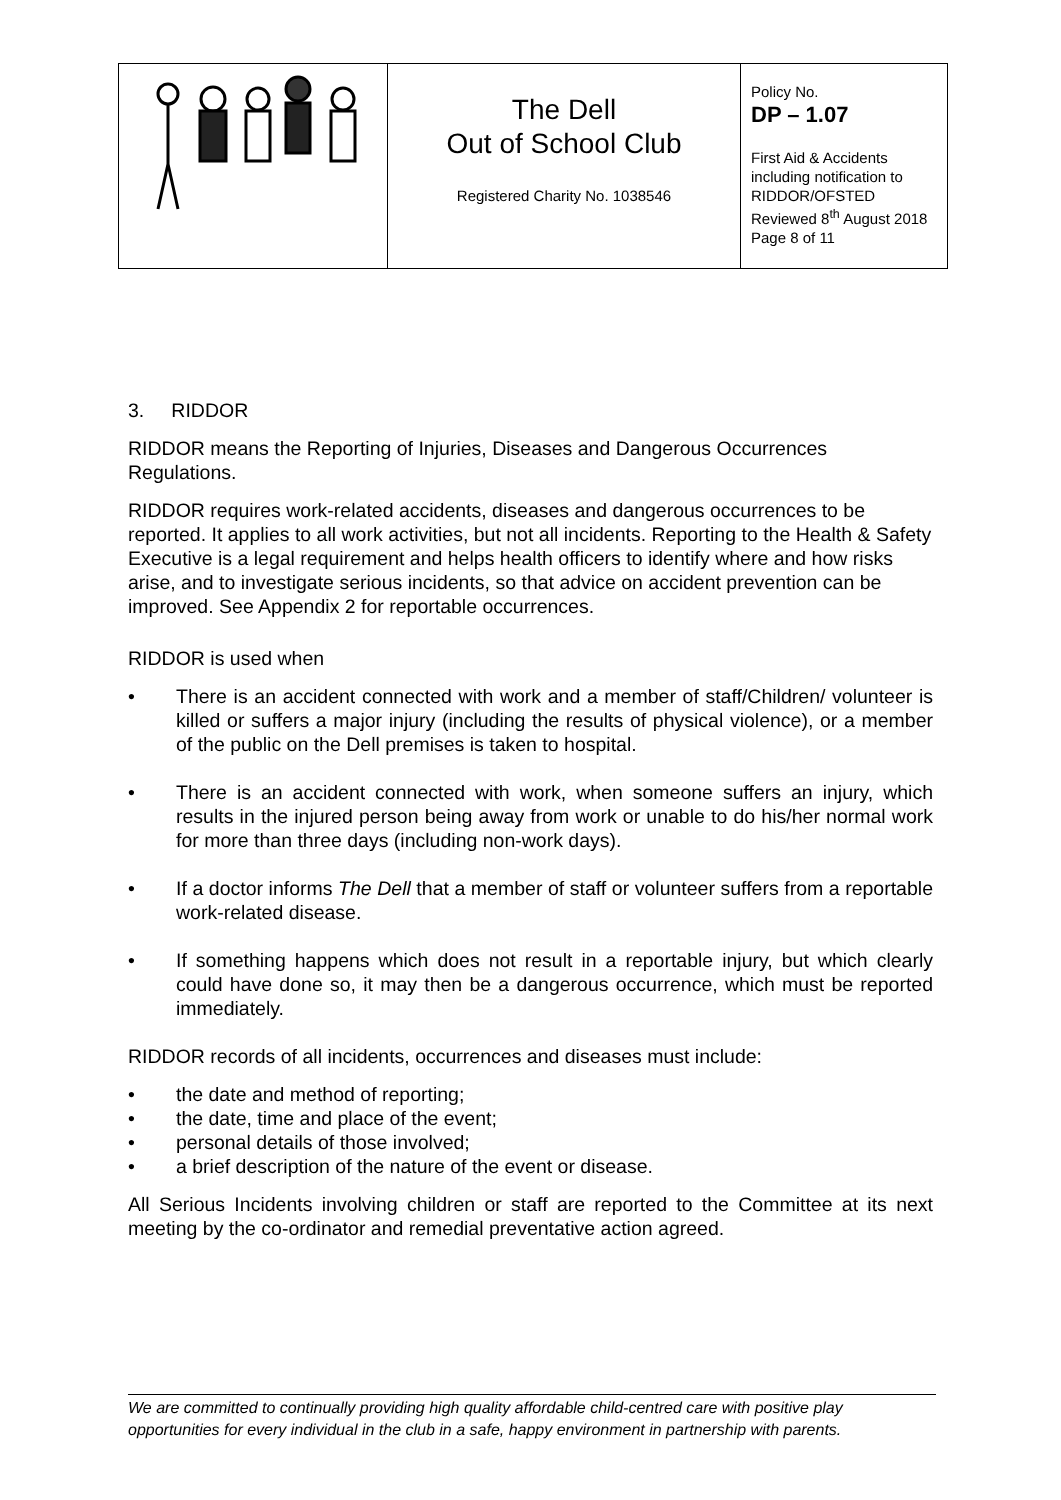| | The Dell Out of School Club Registered Charity No. 1038546 | Policy No. DP – 1.07 First Aid & Accidents including notification to RIDDOR/OFSTED Reviewed 8<sup>th</sup> August 2018 Page 8 of 11 |
3. RIDDOR
RIDDOR means the Reporting of Injuries, Diseases and Dangerous Occurrences Regulations.
RIDDOR requires work-related accidents, diseases and dangerous occurrences to be reported. It applies to all work activities, but not all incidents. Reporting to the Health & Safety Executive is a legal requirement and helps health officers to identify where and how risks arise, and to investigate serious incidents, so that advice on accident prevention can be improved. See Appendix 2 for reportable occurrences.
RIDDOR is used when
• There is an accident connected with work and a member of staff/Children/ volunteer is killed or suffers a major injury (including the results of physical violence), or a member of the public on the Dell premises is taken to hospital.
• There is an accident connected with work, when someone suffers an injury, which results in the injured person being away from work or unable to do his/her normal work for more than three days (including non-work days).
• If a doctor informs The Dell that a member of staff or volunteer suffers from a reportable work-related disease.
• If something happens which does not result in a reportable injury, but which clearly could have done so, it may then be a dangerous occurrence, which must be reported immediately.
RIDDOR records of all incidents, occurrences and diseases must include:
• the date and method of reporting;
• the date, time and place of the event;
• personal details of those involved;
• a brief description of the nature of the event or disease.
All Serious Incidents involving children or staff are reported to the Committee at its next meeting by the co-ordinator and remedial preventative action agreed.
We are committed to continually providing high quality affordable child-centred care with positive play opportunities for every individual in the club in a safe, happy environment in partnership with parents.